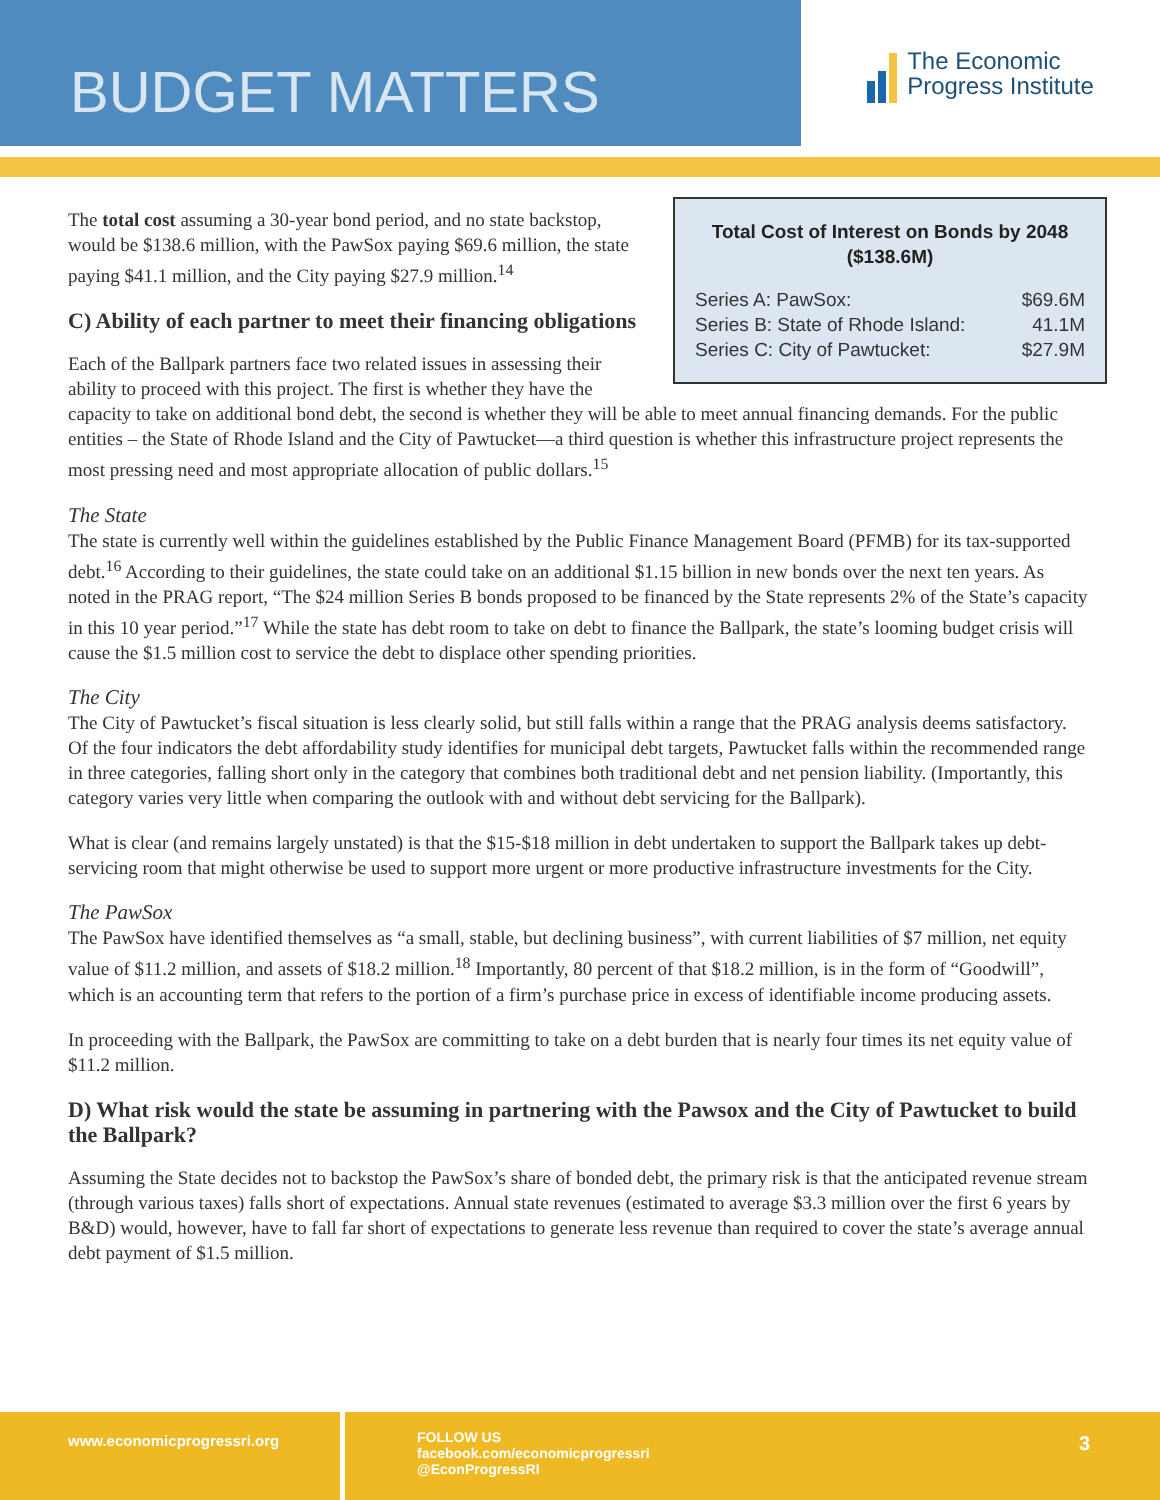BUDGET MATTERS
The Economic
Progress Institute
Total Cost of Interest on Bonds by 2048 ($138.6M)
Series A: PawSox: $69.6M
Series B: State of Rhode Island: 41.1M
Series C: City of Pawtucket: $27.9M
The total cost assuming a 30-year bond period, and no state backstop, would be $138.6 million, with the PawSox paying $69.6 million, the state paying $41.1 million, and the City paying $27.9 million.<sup>14</sup>
C) Ability of each partner to meet their financing obligations
Each of the Ballpark partners face two related issues in assessing their ability to proceed with this project. The first is whether they have the capacity to take on additional bond debt, the second is whether they will be able to meet annual financing demands. For the public entities – the State of Rhode Island and the City of Pawtucket—a third question is whether this infrastructure project represents the most pressing need and most appropriate allocation of public dollars.<sup>15</sup>
The State
The state is currently well within the guidelines established by the Public Finance Management Board (PFMB) for its tax-supported debt.<sup>16</sup> According to their guidelines, the state could take on an additional $1.15 billion in new bonds over the next ten years. As noted in the PRAG report, “The $24 million Series B bonds proposed to be financed by the State represents 2% of the State’s capacity in this 10 year period.”<sup>17</sup> While the state has debt room to take on debt to finance the Ballpark, the state’s looming budget crisis will cause the $1.5 million cost to service the debt to displace other spending priorities.
The City
The City of Pawtucket’s fiscal situation is less clearly solid, but still falls within a range that the PRAG analysis deems satisfactory. Of the four indicators the debt affordability study identifies for municipal debt targets, Pawtucket falls within the recommended range in three categories, falling short only in the category that combines both traditional debt and net pension liability. (Importantly, this category varies very little when comparing the outlook with and without debt servicing for the Ballpark).
What is clear (and remains largely unstated) is that the $15-$18 million in debt undertaken to support the Ballpark takes up debt-servicing room that might otherwise be used to support more urgent or more productive infrastructure investments for the City.
The PawSox
The PawSox have identified themselves as “a small, stable, but declining business”, with current liabilities of $7 million, net equity value of $11.2 million, and assets of $18.2 million.<sup>18</sup> Importantly, 80 percent of that $18.2 million, is in the form of “Goodwill”, which is an accounting term that refers to the portion of a firm’s purchase price in excess of identifiable income producing assets.
In proceeding with the Ballpark, the PawSox are committing to take on a debt burden that is nearly four times its net equity value of $11.2 million.
D) What risk would the state be assuming in partnering with the Pawsox and the City of Pawtucket to build the Ballpark?
Assuming the State decides not to backstop the PawSox’s share of bonded debt, the primary risk is that the anticipated revenue stream (through various taxes) falls short of expectations. Annual state revenues (estimated to average $3.3 million over the first 6 years by B&D) would, however, have to fall far short of expectations to generate less revenue than required to cover the state’s average annual debt payment of $1.5 million.
www.economicprogressri.org
FOLLOW US
facebook.com/economicprogressri
@EconProgressRI
3